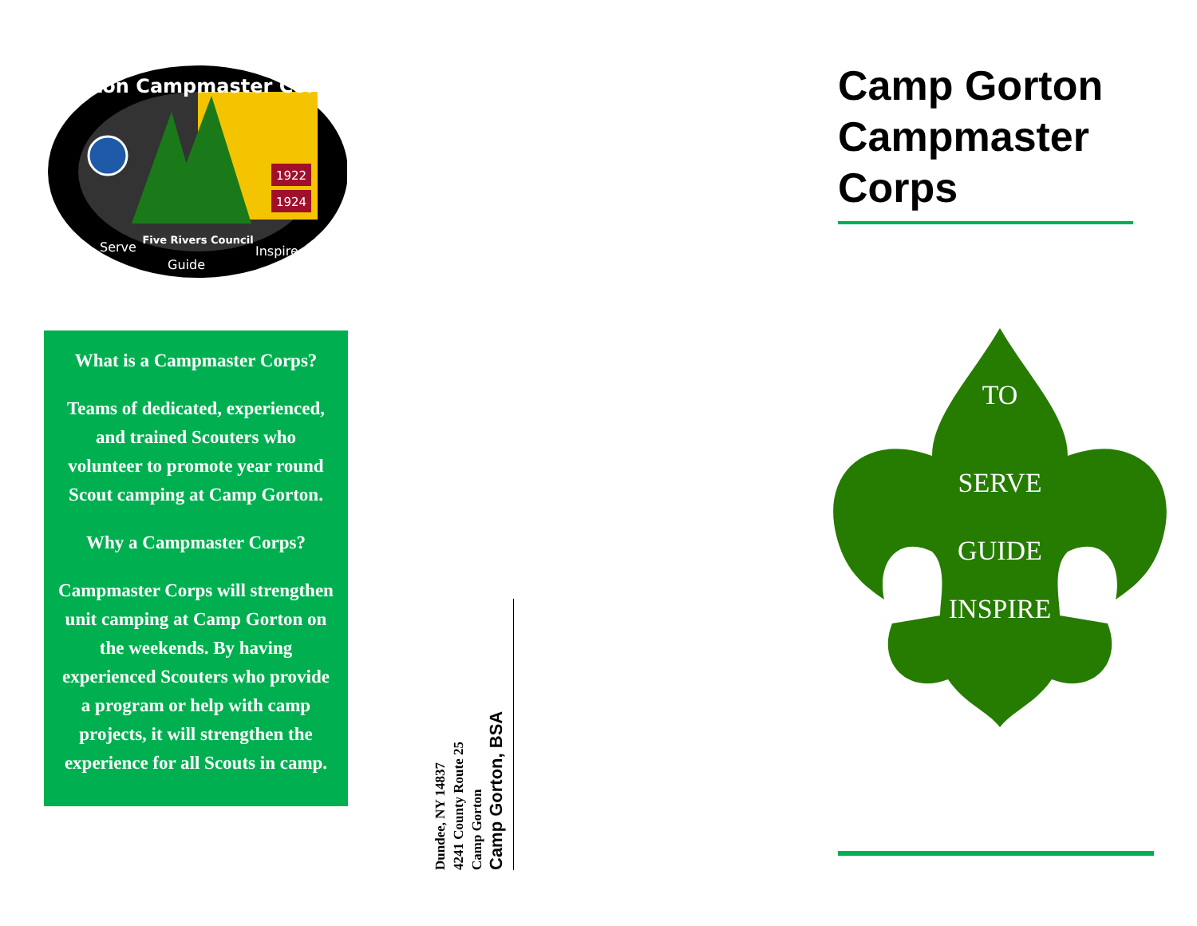Gorton Campmaster Corps
1922
1924
Five Rivers Council
Serve
Guide
Inspire
What is a Campmaster Corps?
Teams of dedicated, experienced, and trained Scouters who volunteer to promote year round Scout camping at Camp Gorton.
Why a Campmaster Corps?
Campmaster Corps will strengthen unit camping at Camp Gorton on the weekends. By having experienced Scouters who provide a program or help with camp projects, it will strengthen the experience for all Scouts in camp.
Dundee, NY 14837
4241 County Route 25
Camp Gorton
Camp Gorton, BSA
Camp Gorton Campmaster Corps
TO
SERVE
GUIDE
INSPIRE